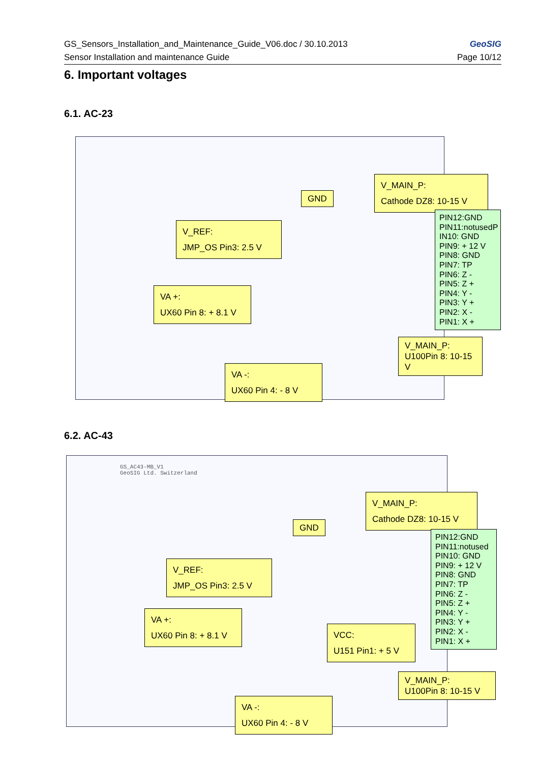GS_Sensors_Installation_and_Maintenance_Guide_V06.doc / 30.10.2013
Sensor Installation and maintenance Guide
GeoSIG
Page 10/12
6. Important voltages
6.1. AC-23
GND
V_MAIN_P:
Cathode DZ8: 10-15 V
V_REF:
JMP_OS Pin3: 2.5 V
VA +:
UX60 Pin 8: + 8.1 V
VA -:
UX60 Pin 4: - 8 V
V_MAIN_P:
U100Pin 8: 10-15 V
PIN12:GND
PIN11:notusedP
IN10: GND
PIN9: + 12 V
PIN8: GND
PIN7: TP
PIN6: Z -
PIN5: Z +
PIN4: Y -
PIN3: Y +
PIN2: X -
PIN1: X +
6.2. AC-43
GS_AC43-MB_V1
GeoSIG Ltd. Switzerland
GND
V_MAIN_P:
Cathode DZ8: 10-15 V
V_REF:
JMP_OS Pin3: 2.5 V
VA +:
UX60 Pin 8: + 8.1 V
VCC:
U151 Pin1: + 5 V
VA -:
UX60 Pin 4: - 8 V
V_MAIN_P:
U100Pin 8: 10-15 V
PIN12:GND
PIN11:notused
PIN10: GND
PIN9: + 12 V
PIN8: GND
PIN7: TP
PIN6: Z -
PIN5: Z +
PIN4: Y -
PIN3: Y +
PIN2: X -
PIN1: X +